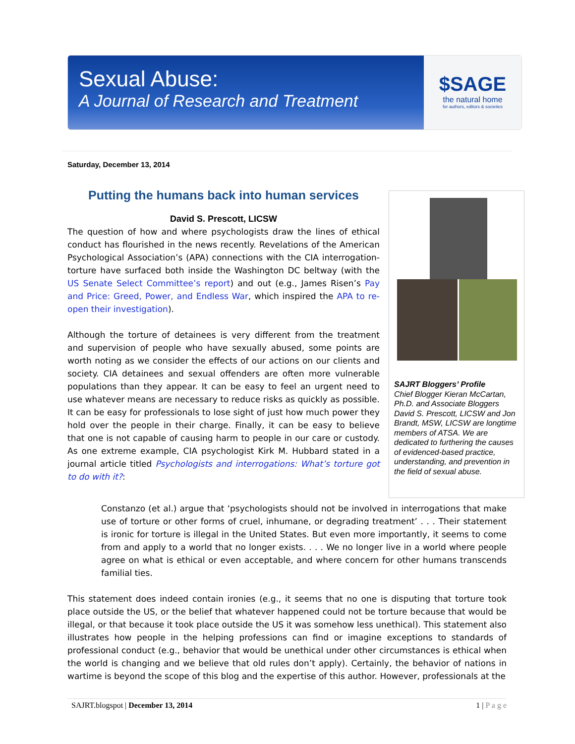Sexual Abuse:
A Journal of Research and Treatment
$SAGE
the natural home
for authors, editors & societies
Saturday, December 13, 2014
Putting the humans back into human services
David S. Prescott, LICSW
The question of how and where psychologists draw the lines of ethical conduct has flourished in the news recently. Revelations of the American Psychological Association’s (APA) connections with the CIA interrogation-torture have surfaced both inside the Washington DC beltway (with the US Senate Select Committee’s report) and out (e.g., James Risen’s Pay and Price: Greed, Power, and Endless War, which inspired the APA to re-open their investigation).
Although the torture of detainees is very different from the treatment and supervision of people who have sexually abused, some points are worth noting as we consider the effects of our actions on our clients and society. CIA detainees and sexual offenders are often more vulnerable populations than they appear. It can be easy to feel an urgent need to use whatever means are necessary to reduce risks as quickly as possible. It can be easy for professionals to lose sight of just how much power they hold over the people in their charge. Finally, it can be easy to believe that one is not capable of causing harm to people in our care or custody. As one extreme example, CIA psychologist Kirk M. Hubbard stated in a journal article titled Psychologists and interrogations: What’s torture got to do with it?:
SAJRT Bloggers’ Profile
Chief Blogger Kieran McCartan, Ph.D. and Associate Bloggers David S. Prescott, LICSW and Jon Brandt, MSW, LICSW are longtime members of ATSA. We are dedicated to furthering the causes of evidenced-based practice, understanding, and prevention in the field of sexual abuse.
Constanzo (et al.) argue that ‘psychologists should not be involved in interrogations that make use of torture or other forms of cruel, inhumane, or degrading treatment’ . . . Their statement is ironic for torture is illegal in the United States. But even more importantly, it seems to come from and apply to a world that no longer exists. . . . We no longer live in a world where people agree on what is ethical or even acceptable, and where concern for other humans transcends familial ties.
This statement does indeed contain ironies (e.g., it seems that no one is disputing that torture took place outside the US, or the belief that whatever happened could not be torture because that would be illegal, or that because it took place outside the US it was somehow less unethical). This statement also illustrates how people in the helping professions can find or imagine exceptions to standards of professional conduct (e.g., behavior that would be unethical under other circumstances is ethical when the world is changing and we believe that old rules don’t apply). Certainly, the behavior of nations in wartime is beyond the scope of this blog and the expertise of this author. However, professionals at the
SAJRT.blogspot | December 13, 2014 1 | P a g e